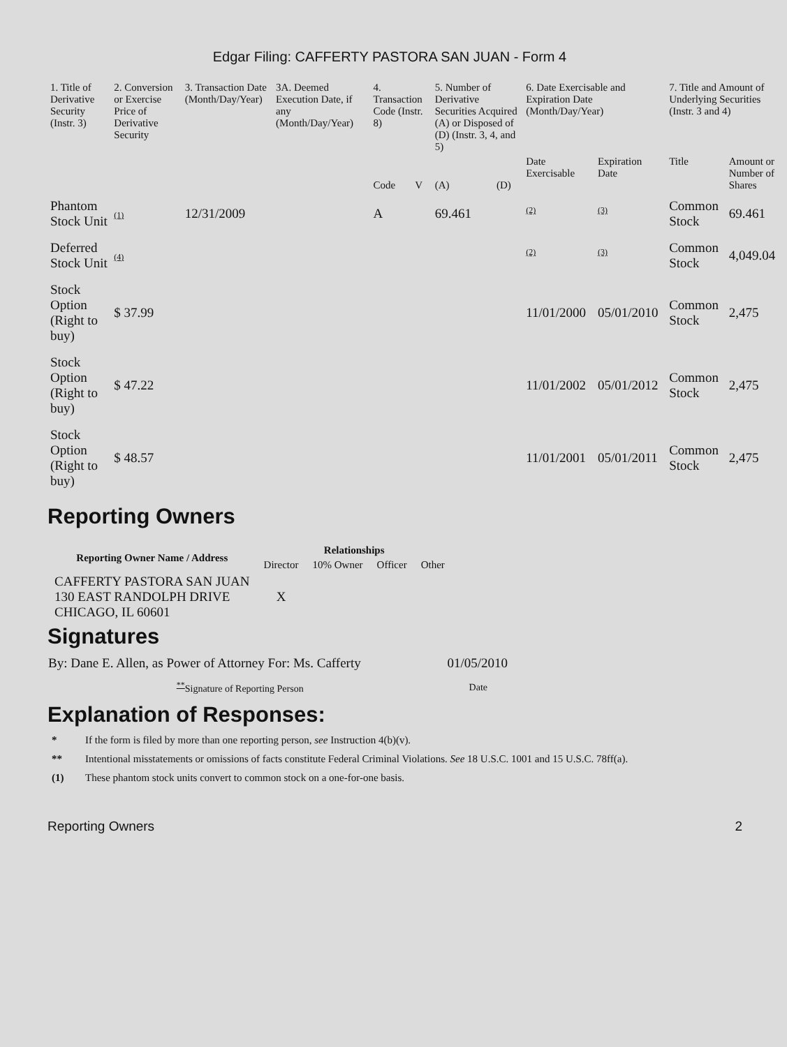Edgar Filing: CAFFERTY PASTORA SAN JUAN - Form 4
| 1. Title of Derivative Security (Instr. 3) | 2. Conversion or Exercise Price of Derivative Security | 3. Transaction Date (Month/Day/Year) | 3A. Deemed Execution Date, if any (Month/Day/Year) | 4. Transaction Code (Instr. 8) | | 5. Number of Derivative Securities Acquired (A) or Disposed of (D) (Instr. 3, 4, and 5) | | 6. Date Exercisable and Expiration Date (Month/Day/Year) | | 7. Title and Amount of Underlying Securities (Instr. 3 and 4) | |
| --- | --- | --- | --- | --- | --- | --- | --- | --- | --- | --- | --- |
| | | | | Code | V | (A) | (D) | Date Exercisable | Expiration Date | Title | Amount or Number of Shares |
| Phantom Stock Unit | (1) | 12/31/2009 | | A | | 69.461 | | <sup>(2)</sup> | <sup>(3)</sup> | Common Stock | 69.461 |
| Deferred Stock Unit | (4) | | | | | | | <sup>(2)</sup> | <sup>(3)</sup> | Common Stock | 4,049.04 |
| Stock Option (Right to buy) | $ 37.99 | | | | | | | 11/01/2000 | 05/01/2010 | Common Stock | 2,475 |
| Stock Option (Right to buy) | $ 47.22 | | | | | | | 11/01/2002 | 05/01/2012 | Common Stock | 2,475 |
| Stock Option (Right to buy) | $ 48.57 | | | | | | | 11/01/2001 | 05/01/2011 | Common Stock | 2,475 |
Reporting Owners
| Reporting Owner Name / Address | Relationships | | | |
| --- | --- | --- | --- | --- |
| | Director | 10% Owner | Officer | Other |
| CAFFERTY PASTORA SAN JUAN 130 EAST RANDOLPH DRIVE CHICAGO, IL 60601 | X | | | |
Signatures
| By: Dane E. Allen, as Power of Attorney For: Ms. Cafferty | 01/05/2010 |
| <sup>**</sup> Signature of Reporting Person | Date |
Explanation of Responses:
* If the form is filed by more than one reporting person, see Instruction 4(b)(v).
** Intentional misstatements or omissions of facts constitute Federal Criminal Violations. See 18 U.S.C. 1001 and 15 U.S.C. 78ff(a).
(1) These phantom stock units convert to common stock on a one-for-one basis.
Reporting Owners 2